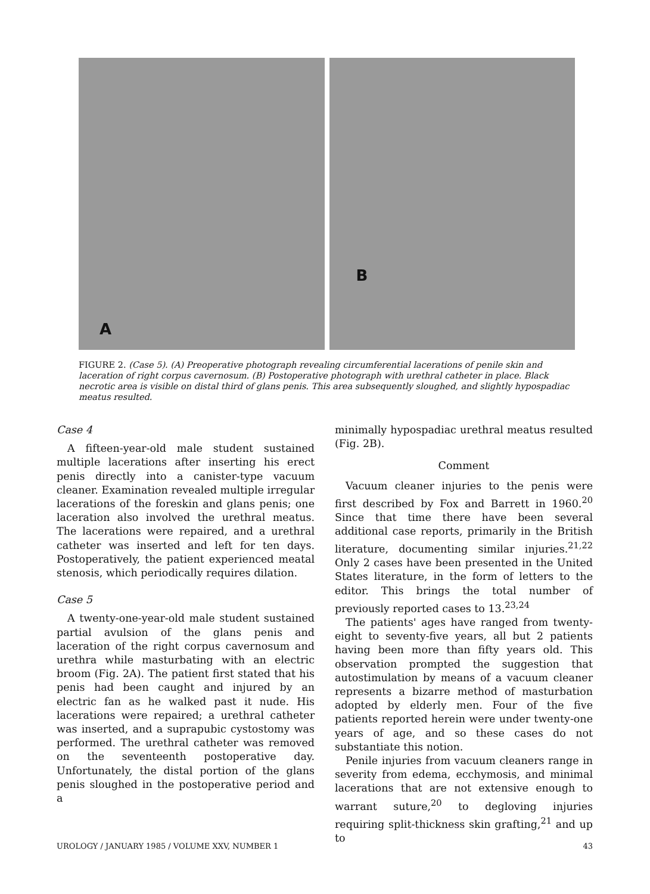A
B
FIGURE 2. (Case 5). (A) Preoperative photograph revealing circumferential lacerations of penile skin and laceration of right corpus cavernosum. (B) Postoperative photograph with urethral catheter in place. Black necrotic area is visible on distal third of glans penis. This area subsequently sloughed, and slightly hypospadiac meatus resulted.
Case 4
A fifteen-year-old male student sustained multiple lacerations after inserting his erect penis directly into a canister-type vacuum cleaner. Examination revealed multiple irregular lacerations of the foreskin and glans penis; one laceration also involved the urethral meatus. The lacerations were repaired, and a urethral catheter was inserted and left for ten days. Postoperatively, the patient experienced meatal stenosis, which periodically requires dilation.
Case 5
A twenty-one-year-old male student sustained partial avulsion of the glans penis and laceration of the right corpus cavernosum and urethra while masturbating with an electric broom (Fig. 2A). The patient first stated that his penis had been caught and injured by an electric fan as he walked past it nude. His lacerations were repaired; a urethral catheter was inserted, and a suprapubic cystostomy was performed. The urethral catheter was removed on the seventeenth postoperative day. Unfortunately, the distal portion of the glans penis sloughed in the postoperative period and a
minimally hypospadiac urethral meatus resulted (Fig. 2B).
Comment
Vacuum cleaner injuries to the penis were first described by Fox and Barrett in 1960.<sup>20</sup> Since that time there have been several additional case reports, primarily in the British literature, documenting similar injuries.<sup>21,22</sup> Only 2 cases have been presented in the United States literature, in the form of letters to the editor. This brings the total number of previously reported cases to 13.<sup>23,24</sup>
The patients' ages have ranged from twenty-eight to seventy-five years, all but 2 patients having been more than fifty years old. This observation prompted the suggestion that autostimulation by means of a vacuum cleaner represents a bizarre method of masturbation adopted by elderly men. Four of the five patients reported herein were under twenty-one years of age, and so these cases do not substantiate this notion.
Penile injuries from vacuum cleaners range in severity from edema, ecchymosis, and minimal lacerations that are not extensive enough to warrant suture,<sup>20</sup> to degloving injuries requiring split-thickness skin grafting,<sup>21</sup> and up to
UROLOGY / JANUARY 1985 / VOLUME XXV, NUMBER 1 43